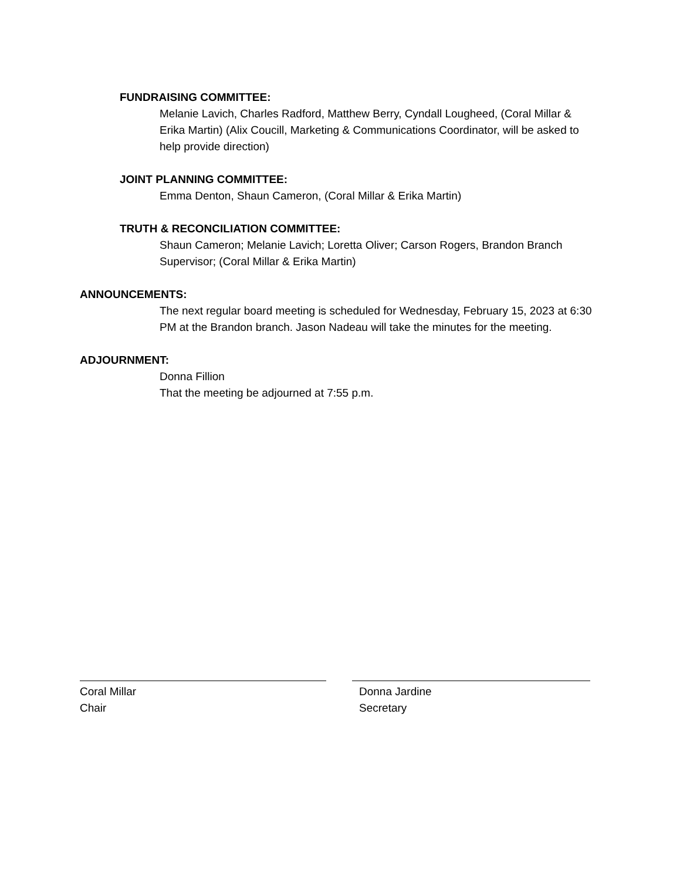FUNDRAISING COMMITTEE:
Melanie Lavich, Charles Radford, Matthew Berry, Cyndall Lougheed, (Coral Millar & Erika Martin) (Alix Coucill, Marketing & Communications Coordinator, will be asked to help provide direction)
JOINT PLANNING COMMITTEE:
Emma Denton, Shaun Cameron, (Coral Millar & Erika Martin)
TRUTH & RECONCILIATION COMMITTEE:
Shaun Cameron; Melanie Lavich; Loretta Oliver; Carson Rogers, Brandon Branch Supervisor; (Coral Millar & Erika Martin)
ANNOUNCEMENTS:
The next regular board meeting is scheduled for Wednesday, February 15, 2023 at 6:30 PM at the Brandon branch. Jason Nadeau will take the minutes for the meeting.
ADJOURNMENT:
Donna Fillion
That the meeting be adjourned at 7:55 p.m.
Coral Millar
Chair
Donna Jardine
Secretary